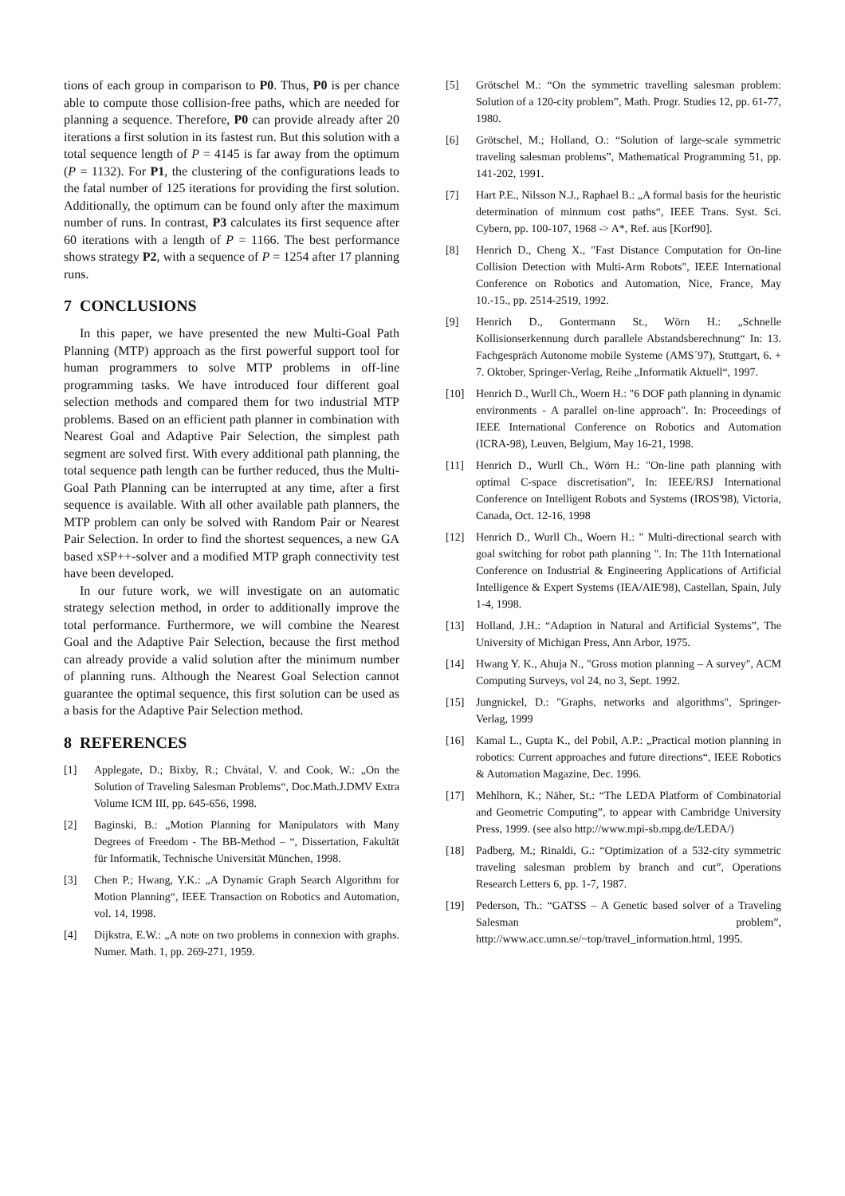tions of each group in comparison to P0. Thus, P0 is per chance able to compute those collision-free paths, which are needed for planning a sequence. Therefore, P0 can provide already after 20 iterations a first solution in its fastest run. But this solution with a total sequence length of P = 4145 is far away from the optimum (P = 1132). For P1, the clustering of the configurations leads to the fatal number of 125 iterations for providing the first solution. Additionally, the optimum can be found only after the maximum number of runs. In contrast, P3 calculates its first sequence after 60 iterations with a length of P = 1166. The best performance shows strategy P2, with a sequence of P = 1254 after 17 planning runs.
7 CONCLUSIONS
In this paper, we have presented the new Multi-Goal Path Planning (MTP) approach as the first powerful support tool for human programmers to solve MTP problems in off-line programming tasks. We have introduced four different goal selection methods and compared them for two industrial MTP problems. Based on an efficient path planner in combination with Nearest Goal and Adaptive Pair Selection, the simplest path segment are solved first. With every additional path planning, the total sequence path length can be further reduced, thus the Multi-Goal Path Planning can be interrupted at any time, after a first sequence is available. With all other available path planners, the MTP problem can only be solved with Random Pair or Nearest Pair Selection. In order to find the shortest sequences, a new GA based xSP++-solver and a modified MTP graph connectivity test have been developed.
In our future work, we will investigate on an automatic strategy selection method, in order to additionally improve the total performance. Furthermore, we will combine the Nearest Goal and the Adaptive Pair Selection, because the first method can already provide a valid solution after the minimum number of planning runs. Although the Nearest Goal Selection cannot guarantee the optimal sequence, this first solution can be used as a basis for the Adaptive Pair Selection method.
8 REFERENCES
[1] Applegate, D.; Bixby, R.; Chvátal, V. and Cook, W.: „On the Solution of Traveling Salesman Problems“, Doc.Math.J.DMV Extra Volume ICM III, pp. 645-656, 1998.
[2] Baginski, B.: „Motion Planning for Manipulators with Many Degrees of Freedom - The BB-Method – “, Dissertation, Fakultät für Informatik, Technische Universität München, 1998.
[3] Chen P.; Hwang, Y.K.: „A Dynamic Graph Search Algorithm for Motion Planning“, IEEE Transaction on Robotics and Automation, vol. 14, 1998.
[4] Dijkstra, E.W.: „A note on two problems in connexion with graphs. Numer. Math. 1, pp. 269-271, 1959.
[5] Grötschel M.: “On the symmetric travelling salesman problem: Solution of a 120-city problem”, Math. Progr. Studies 12, pp. 61-77, 1980.
[6] Grötschel, M.; Holland, O.: “Solution of large-scale symmetric traveling salesman problems”, Mathematical Programming 51, pp. 141-202, 1991.
[7] Hart P.E., Nilsson N.J., Raphael B.: „A formal basis for the heuristic determination of minmum cost paths“, IEEE Trans. Syst. Sci. Cybern, pp. 100-107, 1968 -> A*, Ref. aus [Korf90].
[8] Henrich D., Cheng X., "Fast Distance Computation for On-line Collision Detection with Multi-Arm Robots", IEEE International Conference on Robotics and Automation, Nice, France, May 10.-15., pp. 2514-2519, 1992.
[9] Henrich D., Gontermann St., Wörn H.: „Schnelle Kollisionserkennung durch parallele Abstandsberechnung“ In: 13. Fachgespräch Autonome mobile Systeme (AMS´97), Stuttgart, 6. + 7. Oktober, Springer-Verlag, Reihe „Informatik Aktuell“, 1997.
[10] Henrich D., Wurll Ch., Woern H.: "6 DOF path planning in dynamic environments - A parallel on-line approach". In: Proceedings of IEEE International Conference on Robotics and Automation (ICRA-98), Leuven, Belgium, May 16-21, 1998.
[11] Henrich D., Wurll Ch., Wörn H.: "On-line path planning with optimal C-space discretisation", In: IEEE/RSJ International Conference on Intelligent Robots and Systems (IROS'98), Victoria, Canada, Oct. 12-16, 1998
[12] Henrich D., Wurll Ch., Woern H.: " Multi-directional search with goal switching for robot path planning ". In: The 11th International Conference on Industrial & Engineering Applications of Artificial Intelligence & Expert Systems (IEA/AIE'98), Castellan, Spain, July 1-4, 1998.
[13] Holland, J.H.: “Adaption in Natural and Artificial Systems”, The University of Michigan Press, Ann Arbor, 1975.
[14] Hwang Y. K., Ahuja N., "Gross motion planning – A survey", ACM Computing Surveys, vol 24, no 3, Sept. 1992.
[15] Jungnickel, D.: "Graphs, networks and algorithms", Springer-Verlag, 1999
[16] Kamal L., Gupta K., del Pobil, A.P.: „Practical motion planning in robotics: Current approaches and future directions“, IEEE Robotics & Automation Magazine, Dec. 1996.
[17] Mehlhorn, K.; Näher, St.: “The LEDA Platform of Combinatorial and Geometric Computing”, to appear with Cambridge University Press, 1999. (see also http://www.mpi-sb.mpg.de/LEDA/)
[18] Padberg, M.; Rinaldi, G.: “Optimization of a 532-city symmetric traveling salesman problem by branch and cut”, Operations Research Letters 6, pp. 1-7, 1987.
[19] Pederson, Th.: “GATSS – A Genetic based solver of a Traveling Salesman problem”, http://www.acc.umn.se/~top/travel_information.html, 1995.